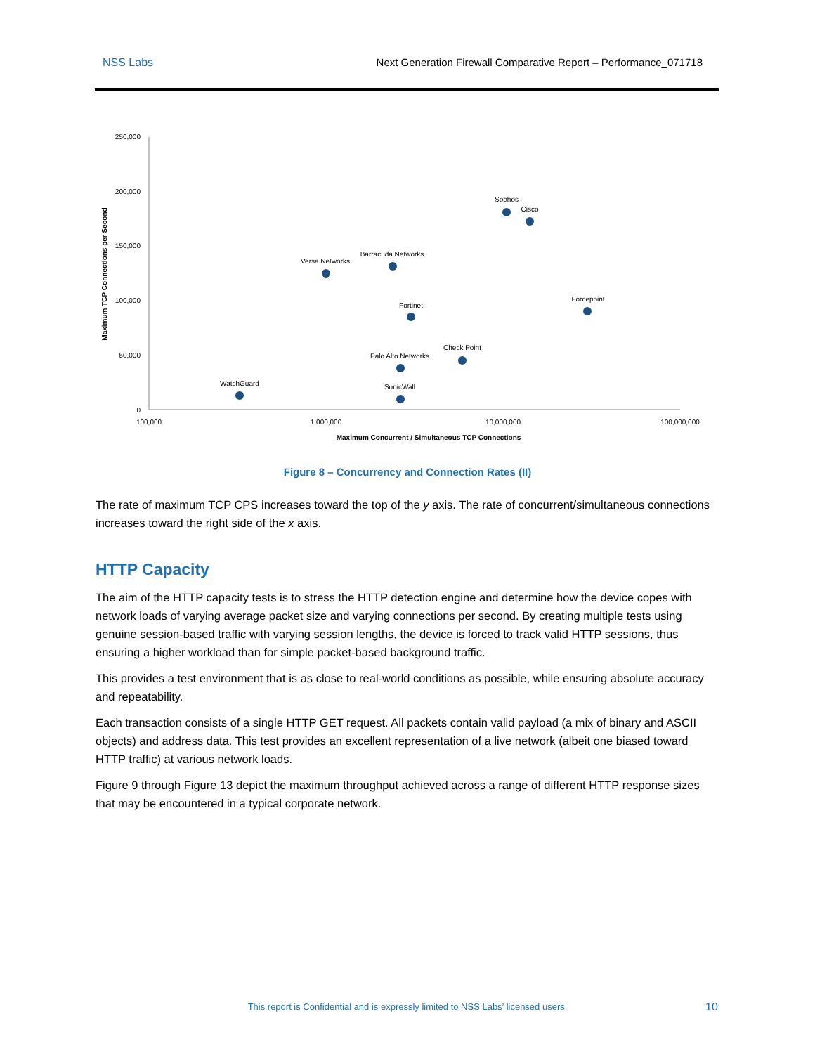NSS Labs Next Generation Firewall Comparative Report – Performance_071718
250,000
200,000
150,000
100,000
50,000
0
100,000
1,000,000
10,000,000
100,000,000
Maximum Concurrent / Simultaneous TCP Connections
Sophos
Cisco
Versa Networks
Barracuda Networks
Fortinet
Forcepoint
Check Point
Palo Alto Networks
WatchGuard
SonicWall
Maximum TCP Connections per Second
Figure 8 – Concurrency and Connection Rates (II)
The rate of maximum TCP CPS increases toward the top of the y axis. The rate of concurrent/simultaneous connections increases toward the right side of the x axis.
HTTP Capacity
The aim of the HTTP capacity tests is to stress the HTTP detection engine and determine how the device copes with network loads of varying average packet size and varying connections per second. By creating multiple tests using genuine session-based traffic with varying session lengths, the device is forced to track valid HTTP sessions, thus ensuring a higher workload than for simple packet-based background traffic.
This provides a test environment that is as close to real-world conditions as possible, while ensuring absolute accuracy and repeatability.
Each transaction consists of a single HTTP GET request. All packets contain valid payload (a mix of binary and ASCII objects) and address data. This test provides an excellent representation of a live network (albeit one biased toward HTTP traffic) at various network loads.
Figure 9 through Figure 13 depict the maximum throughput achieved across a range of different HTTP response sizes that may be encountered in a typical corporate network.
This report is Confidential and is expressly limited to NSS Labs’ licensed users. 10